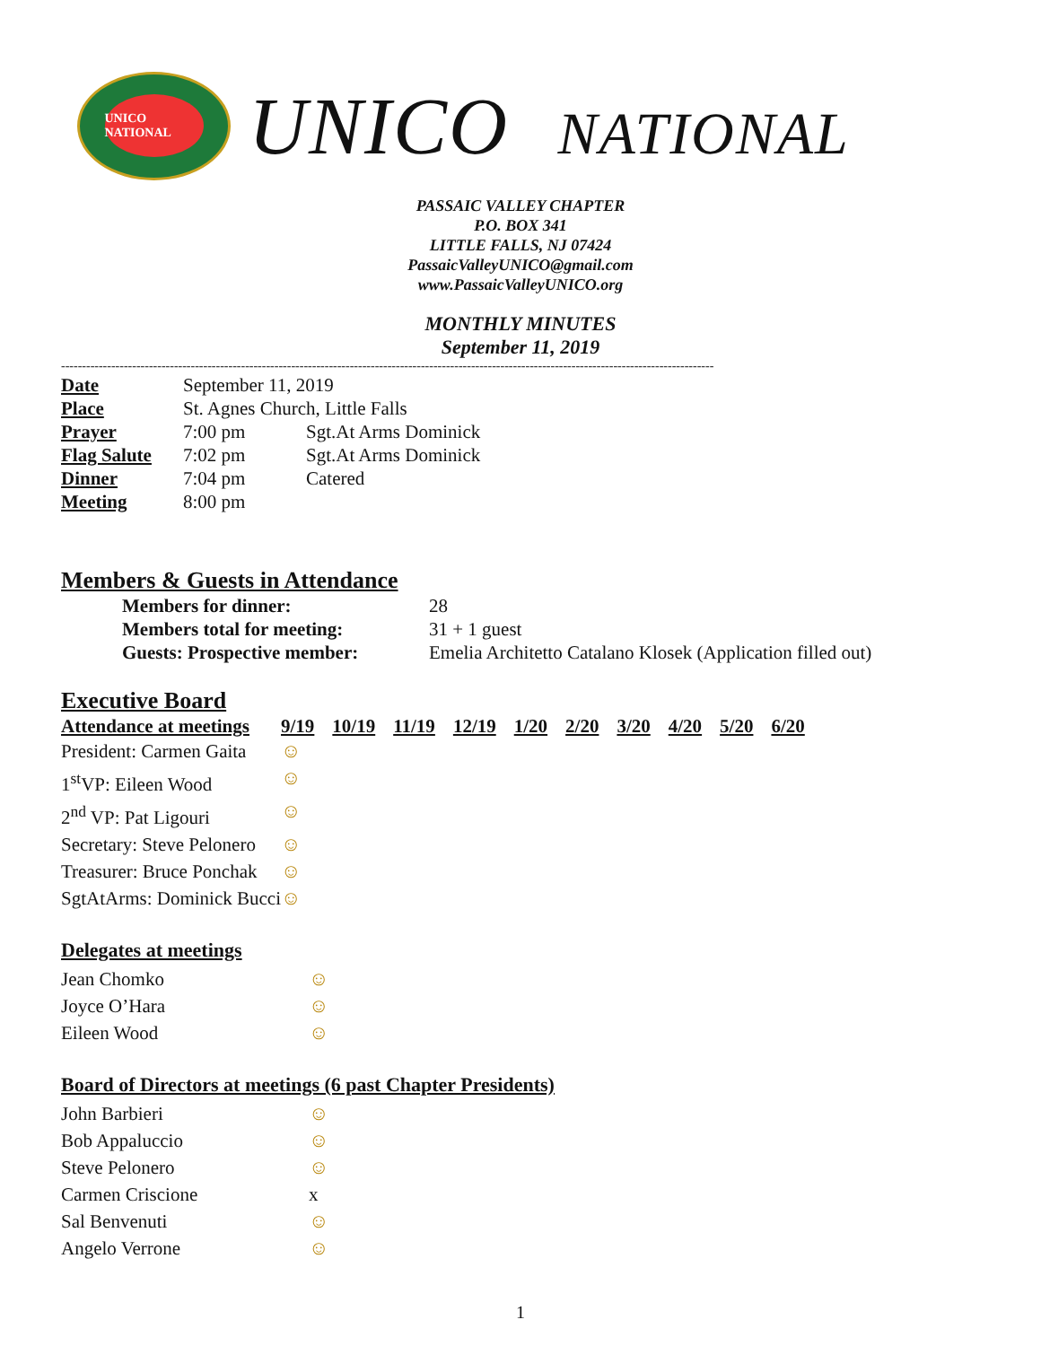UNICO NATIONAL
UNICO NATIONAL
PASSAIC VALLEY CHAPTER
P.O. BOX 341
LITTLE FALLS, NJ 07424
PassaicValleyUNICO@gmail.com
www.PassaicValleyUNICO.org
MONTHLY MINUTES
September 11, 2019
------------------------------------------------------------------------------------------------------------------------------------------------------------
| Date | September 11, 2019 | |
| Place | St. Agnes Church, Little Falls | |
| Prayer | 7:00 pm | Sgt.At Arms Dominick |
| Flag Salute | 7:02 pm | Sgt.At Arms Dominick |
| Dinner | 7:04 pm | Catered |
| Meeting | 8:00 pm | |
Members & Guests in Attendance
| Members for dinner: | 28 |
| Members total for meeting: | 31 + 1 guest |
| Guests: Prospective member: | Emelia Architetto Catalano Klosek (Application filled out) |
Executive Board
| Attendance at meetings | 9/19 | 10/19 | 11/19 | 12/19 | 1/20 | 2/20 | 3/20 | 4/20 | 5/20 | 6/20 |
| --- | --- | --- | --- | --- | --- | --- | --- | --- | --- | --- |
| President: Carmen Gaita | ☺ | | | | | | | | | |
| 1<sup>st</sup>VP: Eileen Wood | ☺ | | | | | | | | | |
| 2<sup>nd</sup> VP: Pat Ligouri | ☺ | | | | | | | | | |
| Secretary: Steve Pelonero | ☺ | | | | | | | | | |
| Treasurer: Bruce Ponchak | ☺ | | | | | | | | | |
| SgtAtArms: Dominick Bucci | ☺ | | | | | | | | | |
Delegates at meetings
| Jean Chomko | ☺ |
| Joyce O’Hara | ☺ |
| Eileen Wood | ☺ |
Board of Directors at meetings (6 past Chapter Presidents)
| John Barbieri | ☺ |
| Bob Appaluccio | ☺ |
| Steve Pelonero | ☺ |
| Carmen Criscione | x |
| Sal Benvenuti | ☺ |
| Angelo Verrone | ☺ |
1